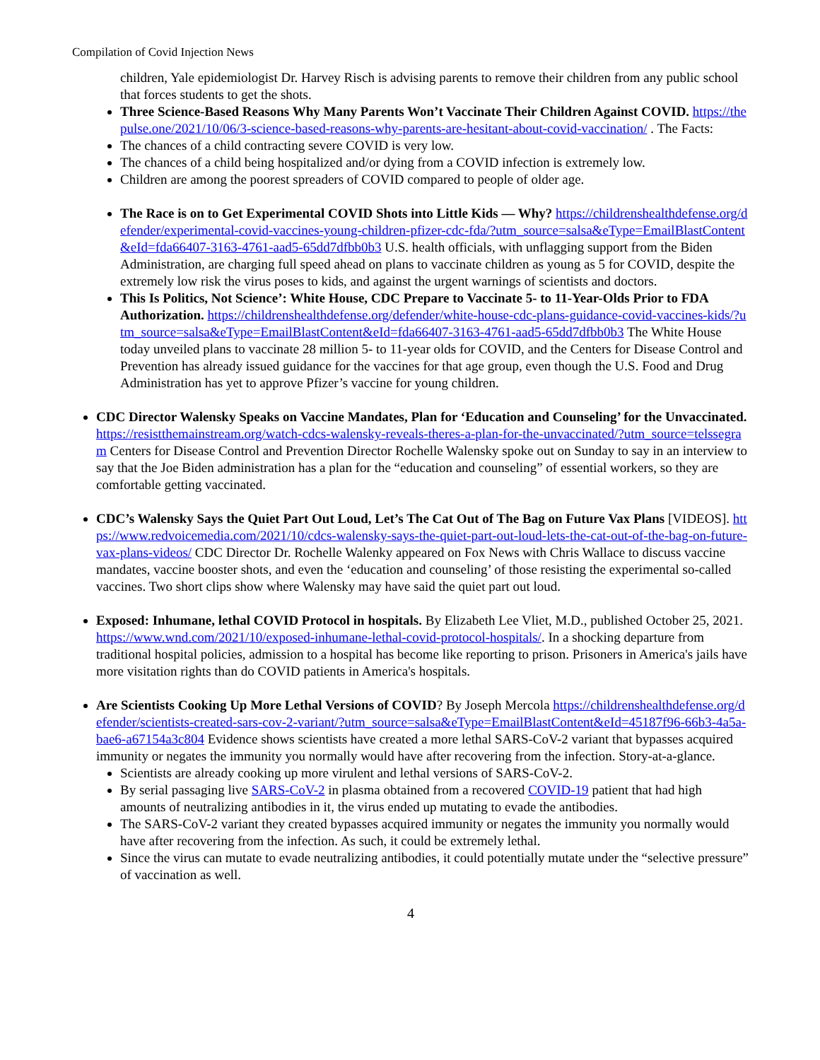Compilation of Covid Injection News
children, Yale epidemiologist Dr. Harvey Risch is advising parents to remove their children from any public school that forces students to get the shots.
Three Science-Based Reasons Why Many Parents Won’t Vaccinate Their Children Against COVID. https://thepulse.one/2021/10/06/3-science-based-reasons-why-parents-are-hesitant-about-covid-vaccination/ . The Facts:
The chances of a child contracting severe COVID is very low.
The chances of a child being hospitalized and/or dying from a COVID infection is extremely low.
Children are among the poorest spreaders of COVID compared to people of older age.
The Race is on to Get Experimental COVID Shots into Little Kids — Why? https://childrenshealthdefense.org/defender/experimental-covid-vaccines-young-children-pfizer-cdc-fda/?utm_source=salsa&eType=EmailBlastContent&eId=fda66407-3163-4761-aad5-65dd7dfbb0b3 U.S. health officials, with unflagging support from the Biden Administration, are charging full speed ahead on plans to vaccinate children as young as 5 for COVID, despite the extremely low risk the virus poses to kids, and against the urgent warnings of scientists and doctors.
This Is Politics, Not Science’: White House, CDC Prepare to Vaccinate 5- to 11-Year-Olds Prior to FDA Authorization. https://childrenshealthdefense.org/defender/white-house-cdc-plans-guidance-covid-vaccines-kids/?utm_source=salsa&eType=EmailBlastContent&eId=fda66407-3163-4761-aad5-65dd7dfbb0b3 The White House today unveiled plans to vaccinate 28 million 5- to 11-year olds for COVID, and the Centers for Disease Control and Prevention has already issued guidance for the vaccines for that age group, even though the U.S. Food and Drug Administration has yet to approve Pfizer’s vaccine for young children.
CDC Director Walensky Speaks on Vaccine Mandates, Plan for ‘Education and Counseling’ for the Unvaccinated. https://resistthemainstream.org/watch-cdcs-walensky-reveals-theres-a-plan-for-the-unvaccinated/?utm_source=telssegram Centers for Disease Control and Prevention Director Rochelle Walensky spoke out on Sunday to say in an interview to say that the Joe Biden administration has a plan for the “education and counseling” of essential workers, so they are comfortable getting vaccinated.
CDC’s Walensky Says the Quiet Part Out Loud, Let’s The Cat Out of The Bag on Future Vax Plans [VIDEOS]. https://www.redvoicemedia.com/2021/10/cdcs-walensky-says-the-quiet-part-out-loud-lets-the-cat-out-of-the-bag-on-future-vax-plans-videos/ CDC Director Dr. Rochelle Walenky appeared on Fox News with Chris Wallace to discuss vaccine mandates, vaccine booster shots, and even the ‘education and counseling’ of those resisting the experimental so-called vaccines. Two short clips show where Walensky may have said the quiet part out loud.
Exposed: Inhumane, lethal COVID Protocol in hospitals. By Elizabeth Lee Vliet, M.D., published October 25, 2021. https://www.wnd.com/2021/10/exposed-inhumane-lethal-covid-protocol-hospitals/. In a shocking departure from traditional hospital policies, admission to a hospital has become like reporting to prison. Prisoners in America's jails have more visitation rights than do COVID patients in America's hospitals.
Are Scientists Cooking Up More Lethal Versions of COVID? By Joseph Mercola https://childrenshealthdefense.org/defender/scientists-created-sars-cov-2-variant/?utm_source=salsa&eType=EmailBlastContent&eId=45187f96-66b3-4a5a-bae6-a67154a3c804 Evidence shows scientists have created a more lethal SARS-CoV-2 variant that bypasses acquired immunity or negates the immunity you normally would have after recovering from the infection. Story-at-a-glance.
Scientists are already cooking up more virulent and lethal versions of SARS-CoV-2.
By serial passaging live SARS-CoV-2 in plasma obtained from a recovered COVID-19 patient that had high amounts of neutralizing antibodies in it, the virus ended up mutating to evade the antibodies.
The SARS-CoV-2 variant they created bypasses acquired immunity or negates the immunity you normally would have after recovering from the infection. As such, it could be extremely lethal.
Since the virus can mutate to evade neutralizing antibodies, it could potentially mutate under the “selective pressure” of vaccination as well.
4